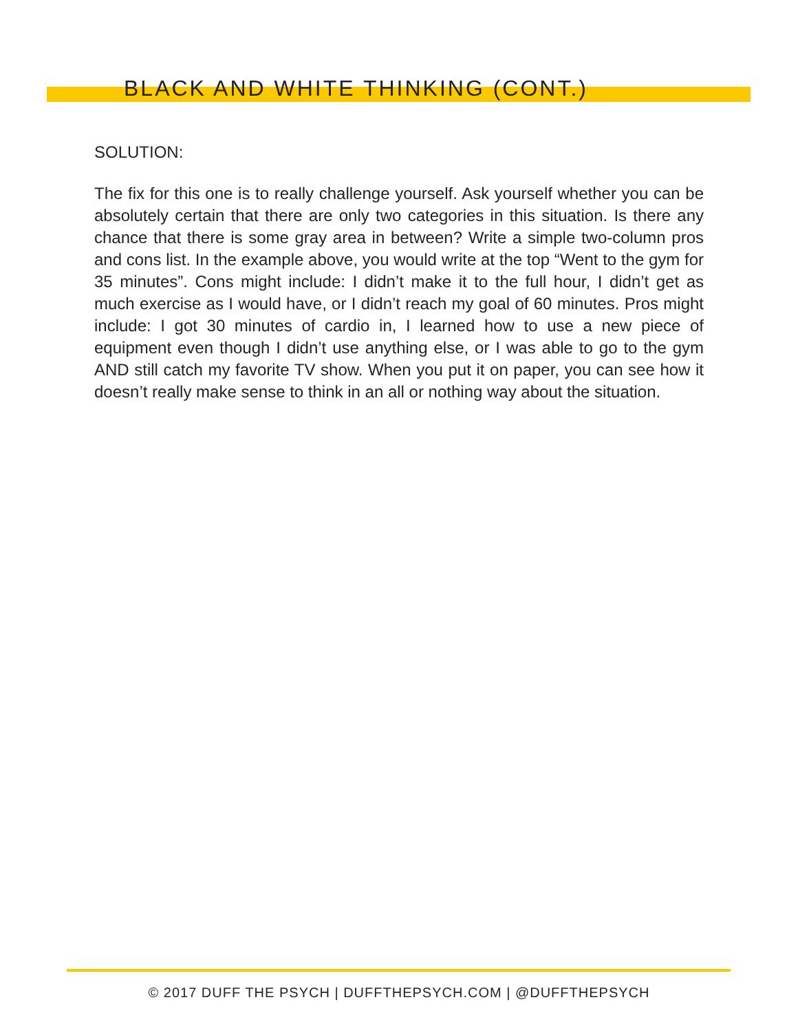BLACK AND WHITE THINKING (CONT.)
SOLUTION:
The fix for this one is to really challenge yourself. Ask yourself whether you can be absolutely certain that there are only two categories in this situation. Is there any chance that there is some gray area in between? Write a simple two-column pros and cons list. In the example above, you would write at the top “Went to the gym for 35 minutes”. Cons might include: I didn’t make it to the full hour, I didn’t get as much exercise as I would have, or I didn’t reach my goal of 60 minutes. Pros might include: I got 30 minutes of cardio in, I learned how to use a new piece of equipment even though I didn’t use anything else, or I was able to go to the gym AND still catch my favorite TV show. When you put it on paper, you can see how it doesn’t really make sense to think in an all or nothing way about the situation.
© 2017 DUFF THE PSYCH | DUFFTHEPSYCH.COM | @DUFFTHEPSYCH